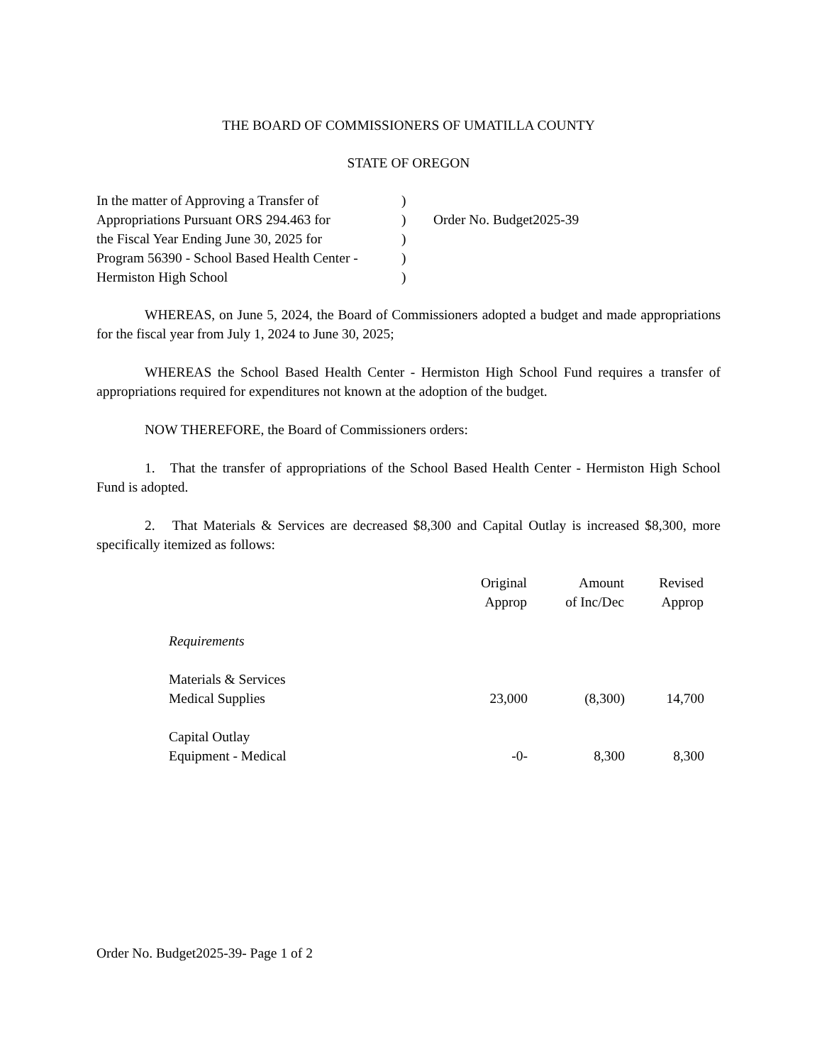THE BOARD OF COMMISSIONERS OF UMATILLA COUNTY
STATE OF OREGON
| In the matter of Approving a Transfer of | ) | |
| Appropriations Pursuant ORS 294.463 for | ) | Order No. Budget2025-39 |
| the Fiscal Year Ending June 30, 2025 for | ) | |
| Program 56390 - School Based Health Center - | ) | |
| Hermiston High School | ) | |
WHEREAS, on June 5, 2024, the Board of Commissioners adopted a budget and made appropriations for the fiscal year from July 1, 2024 to June 30, 2025;
WHEREAS the School Based Health Center - Hermiston High School Fund requires a transfer of appropriations required for expenditures not known at the adoption of the budget.
NOW THEREFORE, the Board of Commissioners orders:
1. That the transfer of appropriations of the School Based Health Center - Hermiston High School Fund is adopted.
2. That Materials & Services are decreased $8,300 and Capital Outlay is increased $8,300, more specifically itemized as follows:
| | Original Approp | Amount of Inc/Dec | Revised Approp |
| --- | --- | --- | --- |
| Requirements | | | |
| Materials & Services Medical Supplies | 23,000 | (8,300) | 14,700 |
| Capital Outlay Equipment - Medical | -0- | 8,300 | 8,300 |
Order No. Budget2025-39- Page 1 of 2